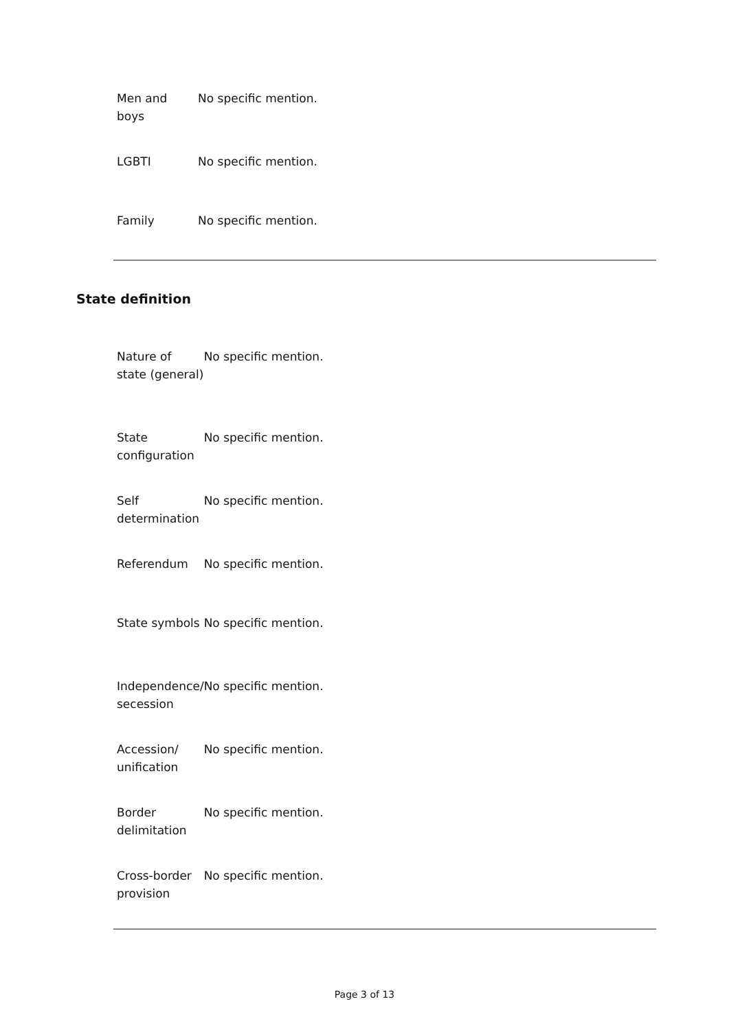| Men and boys | No specific mention. |
| LGBTI | No specific mention. |
| Family | No specific mention. |
State definition
| Nature of state (general) | No specific mention. |
| State configuration | No specific mention. |
| Self determination | No specific mention. |
| Referendum | No specific mention. |
| State symbols | No specific mention. |
| Independence/ secession | No specific mention. |
| Accession/ unification | No specific mention. |
| Border delimitation | No specific mention. |
| Cross-border provision | No specific mention. |
Page 3 of 13